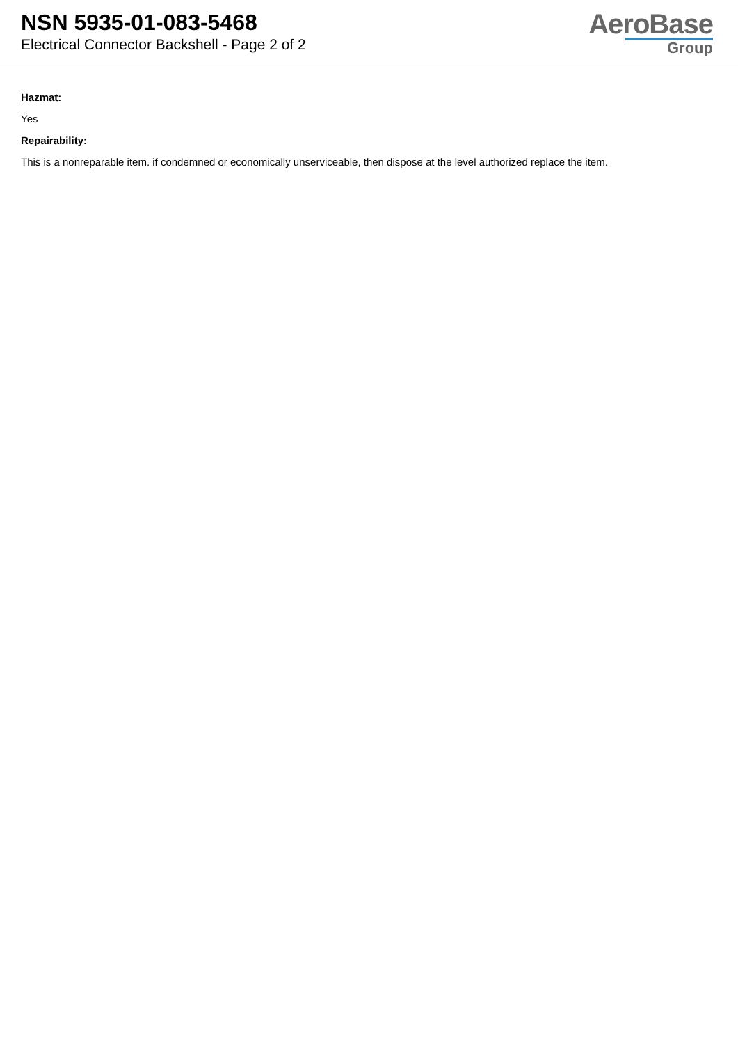NSN 5935-01-083-5468
Electrical Connector Backshell - Page 2 of 2
AeroBase
Group
Hazmat:
Yes
Repairability:
This is a nonreparable item. if condemned or economically unserviceable, then dispose at the level authorized replace the item.